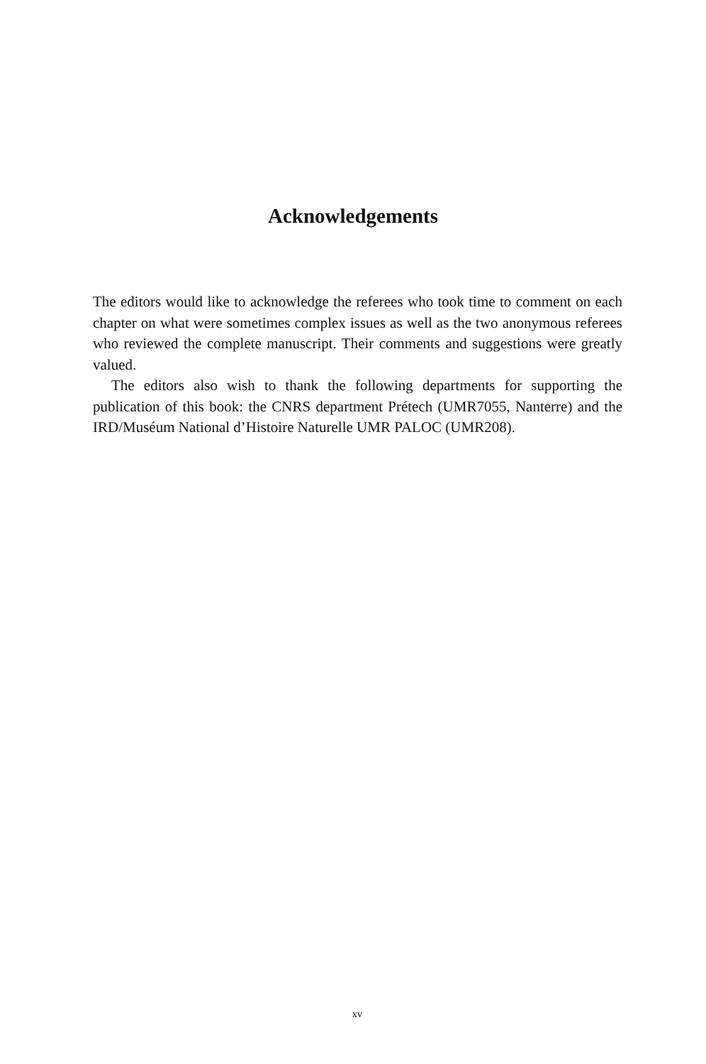Acknowledgements
The editors would like to acknowledge the referees who took time to comment on each chapter on what were sometimes complex issues as well as the two anonymous referees who reviewed the complete manuscript. Their comments and suggestions were greatly valued.
The editors also wish to thank the following departments for supporting the publication of this book: the CNRS department Prétech (UMR7055, Nanterre) and the IRD/Muséum National d’Histoire Naturelle UMR PALOC (UMR208).
xv